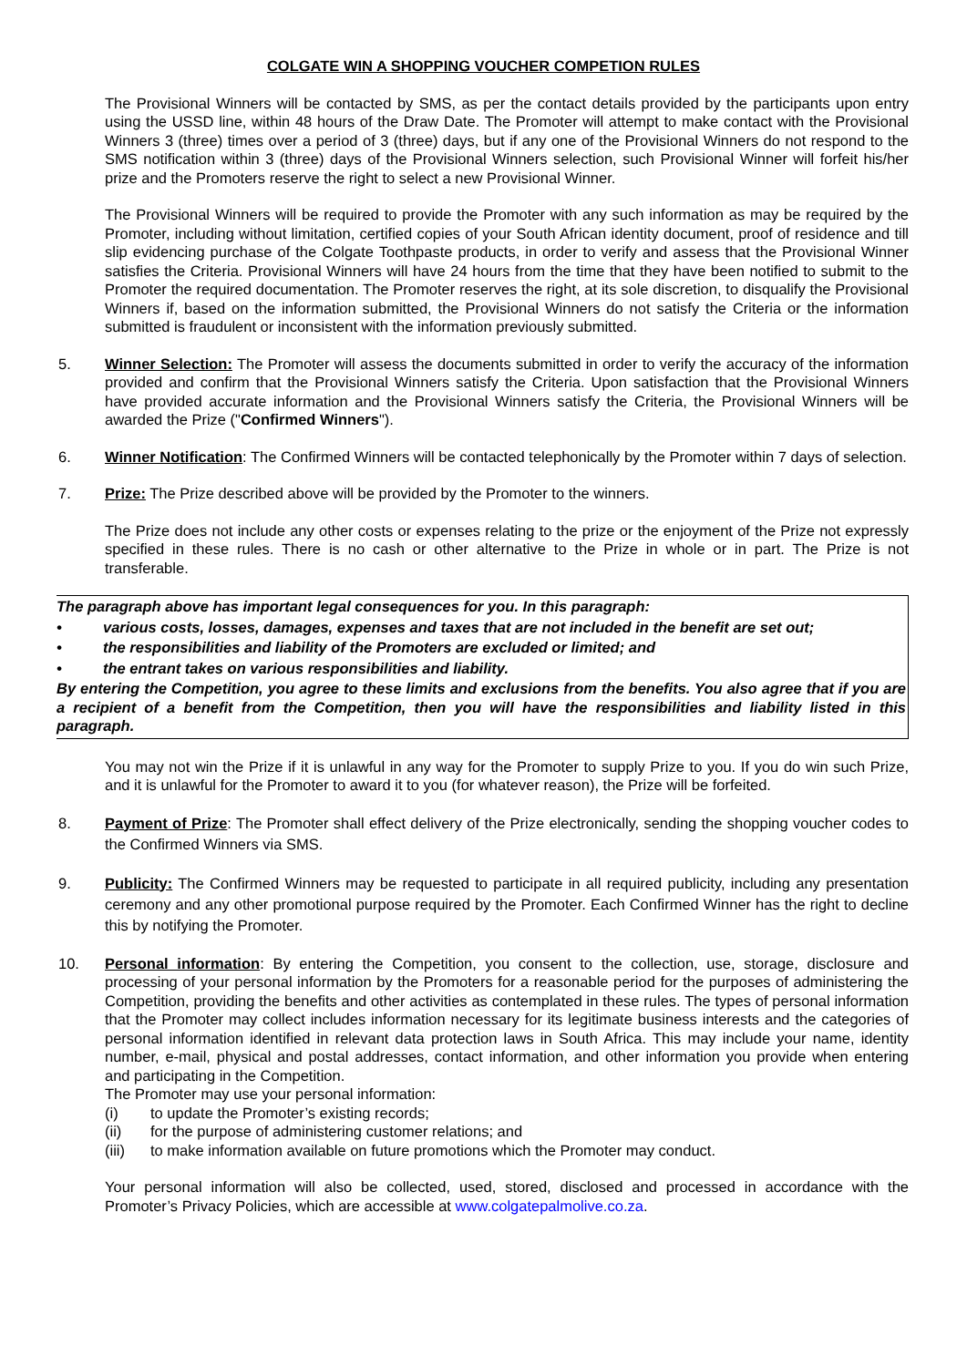COLGATE WIN A SHOPPING VOUCHER COMPETION RULES
The Provisional Winners will be contacted by SMS, as per the contact details provided by the participants upon entry using the USSD line, within 48 hours of the Draw Date. The Promoter will attempt to make contact with the Provisional Winners 3 (three) times over a period of 3 (three) days, but if any one of the Provisional Winners do not respond to the SMS notification within 3 (three) days of the Provisional Winners selection, such Provisional Winner will forfeit his/her prize and the Promoters reserve the right to select a new Provisional Winner.
The Provisional Winners will be required to provide the Promoter with any such information as may be required by the Promoter, including without limitation, certified copies of your South African identity document, proof of residence and till slip evidencing purchase of the Colgate Toothpaste products, in order to verify and assess that the Provisional Winner satisfies the Criteria. Provisional Winners will have 24 hours from the time that they have been notified to submit to the Promoter the required documentation. The Promoter reserves the right, at its sole discretion, to disqualify the Provisional Winners if, based on the information submitted, the Provisional Winners do not satisfy the Criteria or the information submitted is fraudulent or inconsistent with the information previously submitted.
5. Winner Selection: The Promoter will assess the documents submitted in order to verify the accuracy of the information provided and confirm that the Provisional Winners satisfy the Criteria. Upon satisfaction that the Provisional Winners have provided accurate information and the Provisional Winners satisfy the Criteria, the Provisional Winners will be awarded the Prize ("Confirmed Winners").
6. Winner Notification: The Confirmed Winners will be contacted telephonically by the Promoter within 7 days of selection.
7. Prize: The Prize described above will be provided by the Promoter to the winners.
The Prize does not include any other costs or expenses relating to the prize or the enjoyment of the Prize not expressly specified in these rules. There is no cash or other alternative to the Prize in whole or in part. The Prize is not transferable.
The paragraph above has important legal consequences for you. In this paragraph:
• various costs, losses, damages, expenses and taxes that are not included in the benefit are set out;
• the responsibilities and liability of the Promoters are excluded or limited; and
• the entrant takes on various responsibilities and liability.
By entering the Competition, you agree to these limits and exclusions from the benefits. You also agree that if you are a recipient of a benefit from the Competition, then you will have the responsibilities and liability listed in this paragraph.
You may not win the Prize if it is unlawful in any way for the Promoter to supply Prize to you. If you do win such Prize, and it is unlawful for the Promoter to award it to you (for whatever reason), the Prize will be forfeited.
8. Payment of Prize: The Promoter shall effect delivery of the Prize electronically, sending the shopping voucher codes to the Confirmed Winners via SMS.
9. Publicity: The Confirmed Winners may be requested to participate in all required publicity, including any presentation ceremony and any other promotional purpose required by the Promoter. Each Confirmed Winner has the right to decline this by notifying the Promoter.
10. Personal information: By entering the Competition, you consent to the collection, use, storage, disclosure and processing of your personal information by the Promoters for a reasonable period for the purposes of administering the Competition, providing the benefits and other activities as contemplated in these rules. The types of personal information that the Promoter may collect includes information necessary for its legitimate business interests and the categories of personal information identified in relevant data protection laws in South Africa. This may include your name, identity number, e-mail, physical and postal addresses, contact information, and other information you provide when entering and participating in the Competition.
The Promoter may use your personal information:
(i) to update the Promoter’s existing records;
(ii) for the purpose of administering customer relations; and
(iii) to make information available on future promotions which the Promoter may conduct.
Your personal information will also be collected, used, stored, disclosed and processed in accordance with the Promoter’s Privacy Policies, which are accessible at www.colgatepalmolive.co.za.